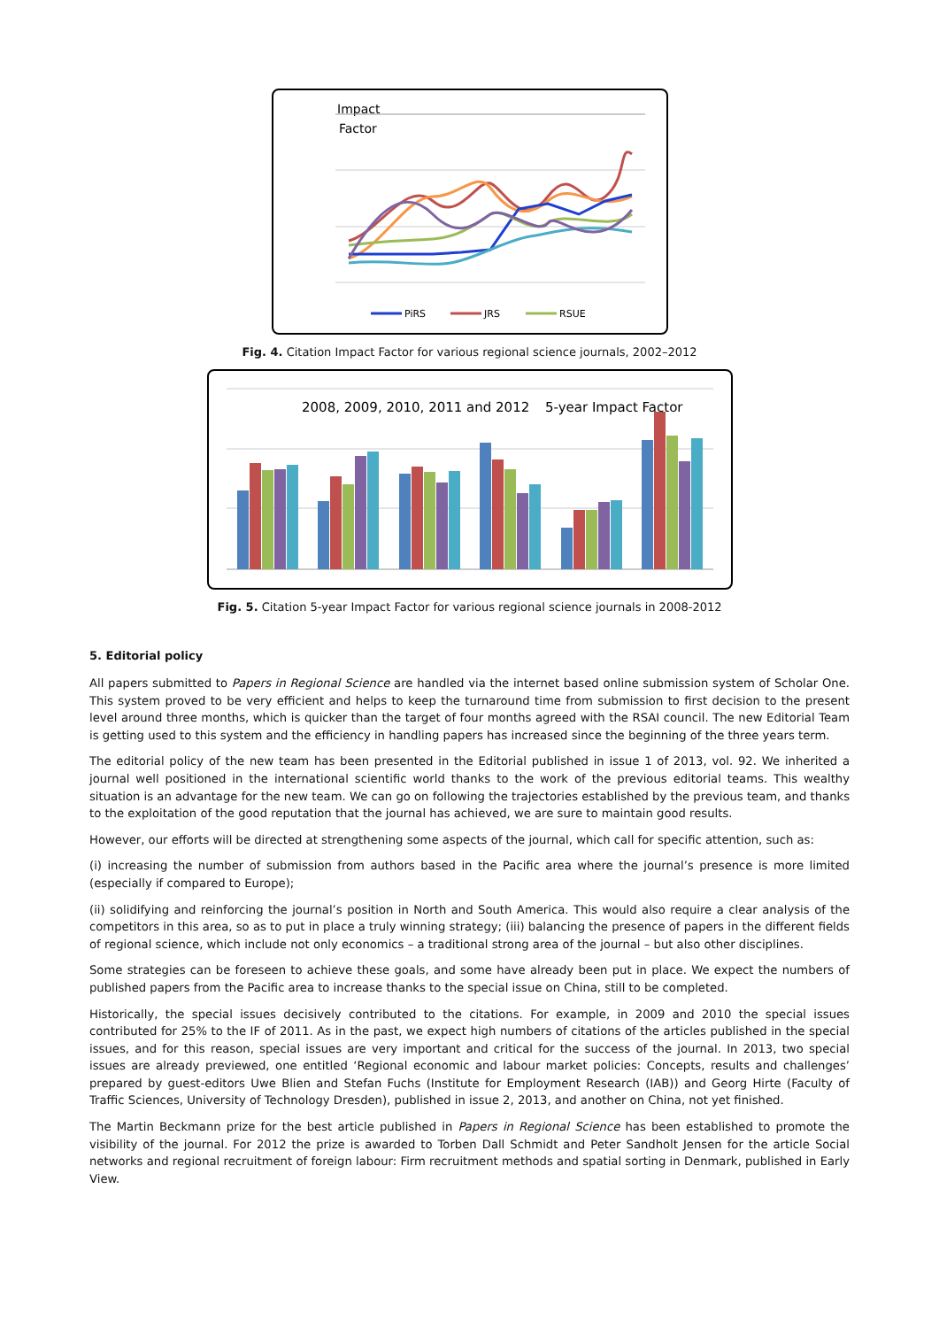Impact
Factor
PiRS
JRS
RSUE
Fig. 4. Citation Impact Factor for various regional science journals, 2002–2012
2008, 2009, 2010, 2011 and 2012
5-year Impact Factor
Fig. 5. Citation 5-year Impact Factor for various regional science journals in 2008-2012
5. Editorial policy
All papers submitted to Papers in Regional Science are handled via the internet based online submission system of Scholar One. This system proved to be very efficient and helps to keep the turnaround time from submission to first decision to the present level around three months, which is quicker than the target of four months agreed with the RSAI council. The new Editorial Team is getting used to this system and the efficiency in handling papers has increased since the beginning of the three years term.
The editorial policy of the new team has been presented in the Editorial published in issue 1 of 2013, vol. 92. We inherited a journal well positioned in the international scientific world thanks to the work of the previous editorial teams. This wealthy situation is an advantage for the new team. We can go on following the trajectories established by the previous team, and thanks to the exploitation of the good reputation that the journal has achieved, we are sure to maintain good results.
However, our efforts will be directed at strengthening some aspects of the journal, which call for specific attention, such as:
(i) increasing the number of submission from authors based in the Pacific area where the journal’s presence is more limited (especially if compared to Europe);
(ii) solidifying and reinforcing the journal’s position in North and South America. This would also require a clear analysis of the competitors in this area, so as to put in place a truly winning strategy; (iii) balancing the presence of papers in the different fields of regional science, which include not only economics – a traditional strong area of the journal – but also other disciplines.
Some strategies can be foreseen to achieve these goals, and some have already been put in place. We expect the numbers of published papers from the Pacific area to increase thanks to the special issue on China, still to be completed.
Historically, the special issues decisively contributed to the citations. For example, in 2009 and 2010 the special issues contributed for 25% to the IF of 2011. As in the past, we expect high numbers of citations of the articles published in the special issues, and for this reason, special issues are very important and critical for the success of the journal. In 2013, two special issues are already previewed, one entitled ‘Regional economic and labour market policies: Concepts, results and challenges’ prepared by guest-editors Uwe Blien and Stefan Fuchs (Institute for Employment Research (IAB)) and Georg Hirte (Faculty of Traffic Sciences, University of Technology Dresden), published in issue 2, 2013, and another on China, not yet finished.
The Martin Beckmann prize for the best article published in Papers in Regional Science has been established to promote the visibility of the journal. For 2012 the prize is awarded to Torben Dall Schmidt and Peter Sandholt Jensen for the article Social networks and regional recruitment of foreign labour: Firm recruitment methods and spatial sorting in Denmark, published in Early View.